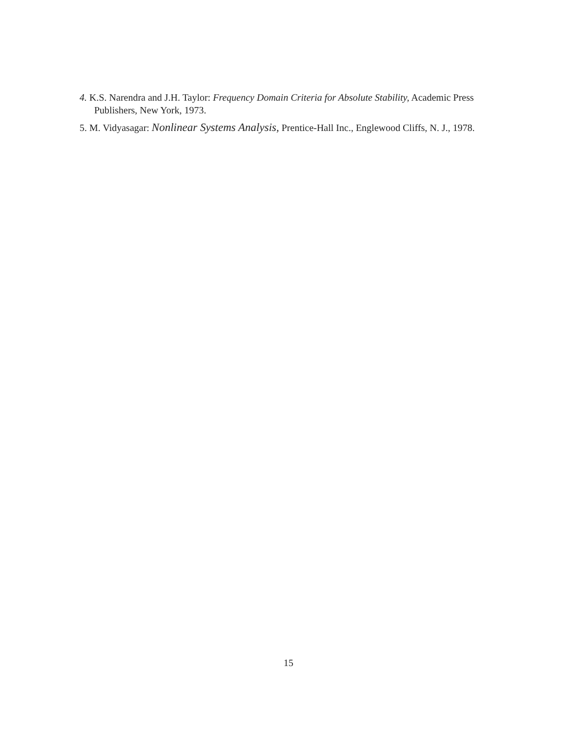4. K.S. Narendra and J.H. Taylor: Frequency Domain Criteria for Absolute Stability, Academic Press Publishers, New York, 1973.
5. M. Vidyasagar: Nonlinear Systems Analysis, Prentice-Hall Inc., Englewood Cliffs, N. J., 1978.
15